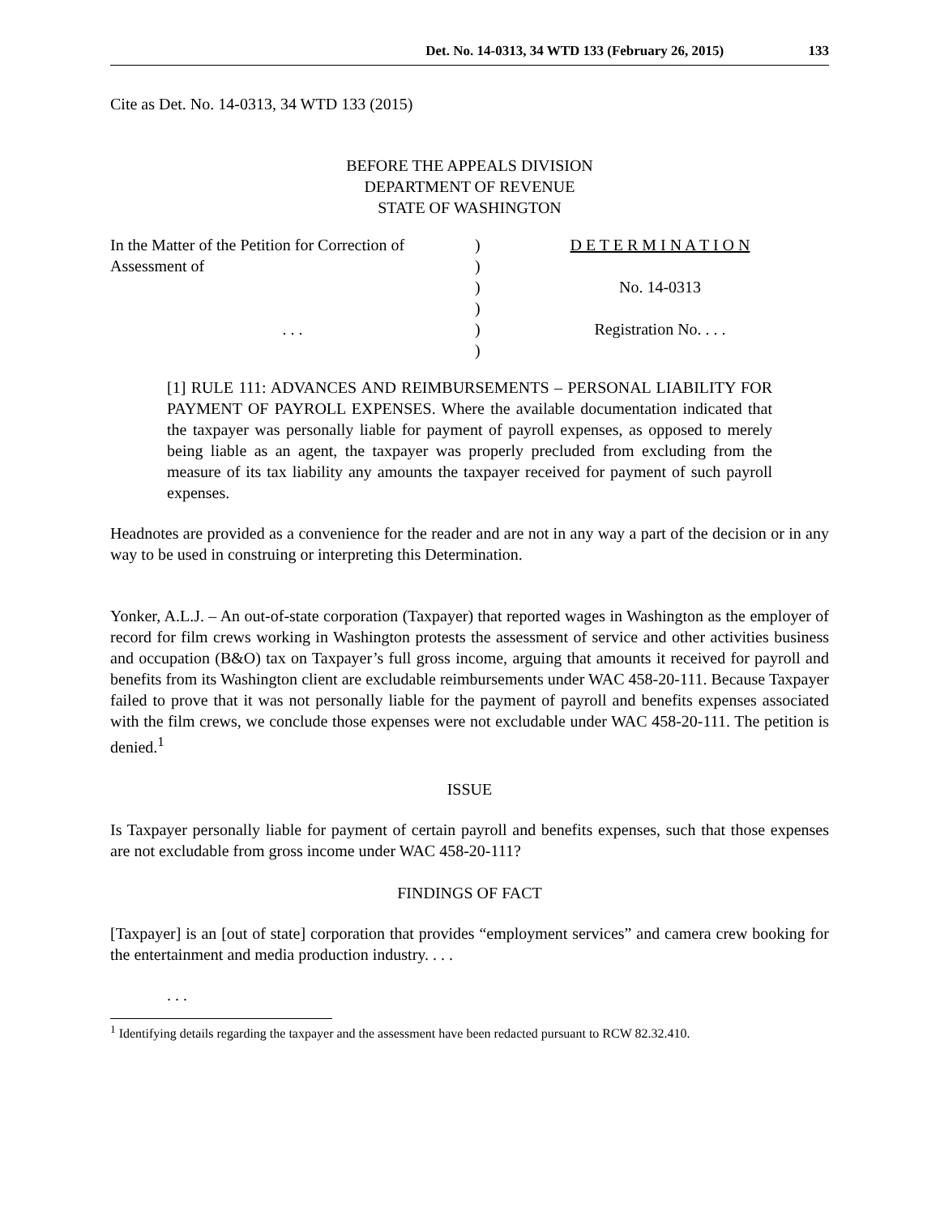Det. No. 14-0313, 34 WTD 133 (February 26, 2015) 133
Cite as Det. No. 14-0313, 34 WTD 133 (2015)
BEFORE THE APPEALS DIVISION
DEPARTMENT OF REVENUE
STATE OF WASHINGTON
In the Matter of the Petition for Correction of Assessment of
. . .
)
)
)
)
)
)
D E T E R M I N A T I O N
No. 14-0313
Registration No. . . .
[1] RULE 111: ADVANCES AND REIMBURSEMENTS – PERSONAL LIABILITY FOR PAYMENT OF PAYROLL EXPENSES. Where the available documentation indicated that the taxpayer was personally liable for payment of payroll expenses, as opposed to merely being liable as an agent, the taxpayer was properly precluded from excluding from the measure of its tax liability any amounts the taxpayer received for payment of such payroll expenses.
Headnotes are provided as a convenience for the reader and are not in any way a part of the decision or in any way to be used in construing or interpreting this Determination.
Yonker, A.L.J. – An out-of-state corporation (Taxpayer) that reported wages in Washington as the employer of record for film crews working in Washington protests the assessment of service and other activities business and occupation (B&O) tax on Taxpayer’s full gross income, arguing that amounts it received for payroll and benefits from its Washington client are excludable reimbursements under WAC 458-20-111. Because Taxpayer failed to prove that it was not personally liable for the payment of payroll and benefits expenses associated with the film crews, we conclude those expenses were not excludable under WAC 458-20-111. The petition is denied.<sup>1</sup>
ISSUE
Is Taxpayer personally liable for payment of certain payroll and benefits expenses, such that those expenses are not excludable from gross income under WAC 458-20-111?
FINDINGS OF FACT
[Taxpayer] is an [out of state] corporation that provides “employment services” and camera crew booking for the entertainment and media production industry. . . .
. . .
<sup>1</sup> Identifying details regarding the taxpayer and the assessment have been redacted pursuant to RCW 82.32.410.